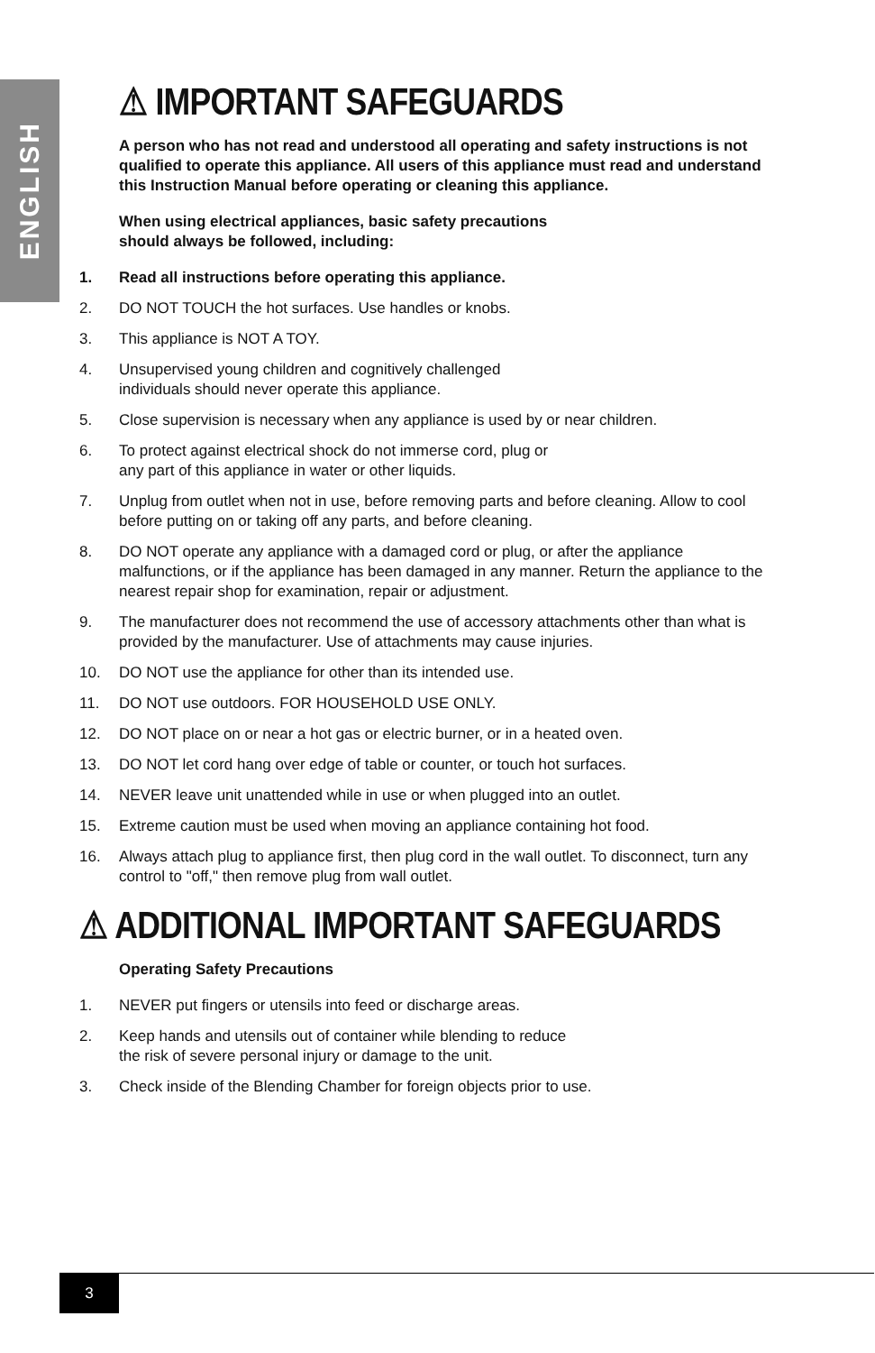ENGLISH
⚠ IMPORTANT SAFEGUARDS
A person who has not read and understood all operating and safety instructions is not qualified to operate this appliance. All users of this appliance must read and understand this Instruction Manual before operating or cleaning this appliance.
When using electrical appliances, basic safety precautions
should always be followed, including:
1. Read all instructions before operating this appliance.
2. DO NOT TOUCH the hot surfaces. Use handles or knobs.
3. This appliance is NOT A TOY.
4. Unsupervised young children and cognitively challenged
individuals should never operate this appliance.
5. Close supervision is necessary when any appliance is used by or near children.
6. To protect against electrical shock do not immerse cord, plug or
any part of this appliance in water or other liquids.
7. Unplug from outlet when not in use, before removing parts and before cleaning. Allow to cool before putting on or taking off any parts, and before cleaning.
8. DO NOT operate any appliance with a damaged cord or plug, or after the appliance malfunctions, or if the appliance has been damaged in any manner. Return the appliance to the nearest repair shop for examination, repair or adjustment.
9. The manufacturer does not recommend the use of accessory attachments other than what is provided by the manufacturer. Use of attachments may cause injuries.
10. DO NOT use the appliance for other than its intended use.
11. DO NOT use outdoors. FOR HOUSEHOLD USE ONLY.
12. DO NOT place on or near a hot gas or electric burner, or in a heated oven.
13. DO NOT let cord hang over edge of table or counter, or touch hot surfaces.
14. NEVER leave unit unattended while in use or when plugged into an outlet.
15. Extreme caution must be used when moving an appliance containing hot food.
16. Always attach plug to appliance first, then plug cord in the wall outlet. To disconnect, turn any control to "off," then remove plug from wall outlet.
⚠ ADDITIONAL IMPORTANT SAFEGUARDS
Operating Safety Precautions
1. NEVER put fingers or utensils into feed or discharge areas.
2. Keep hands and utensils out of container while blending to reduce
the risk of severe personal injury or damage to the unit.
3. Check inside of the Blending Chamber for foreign objects prior to use.
3